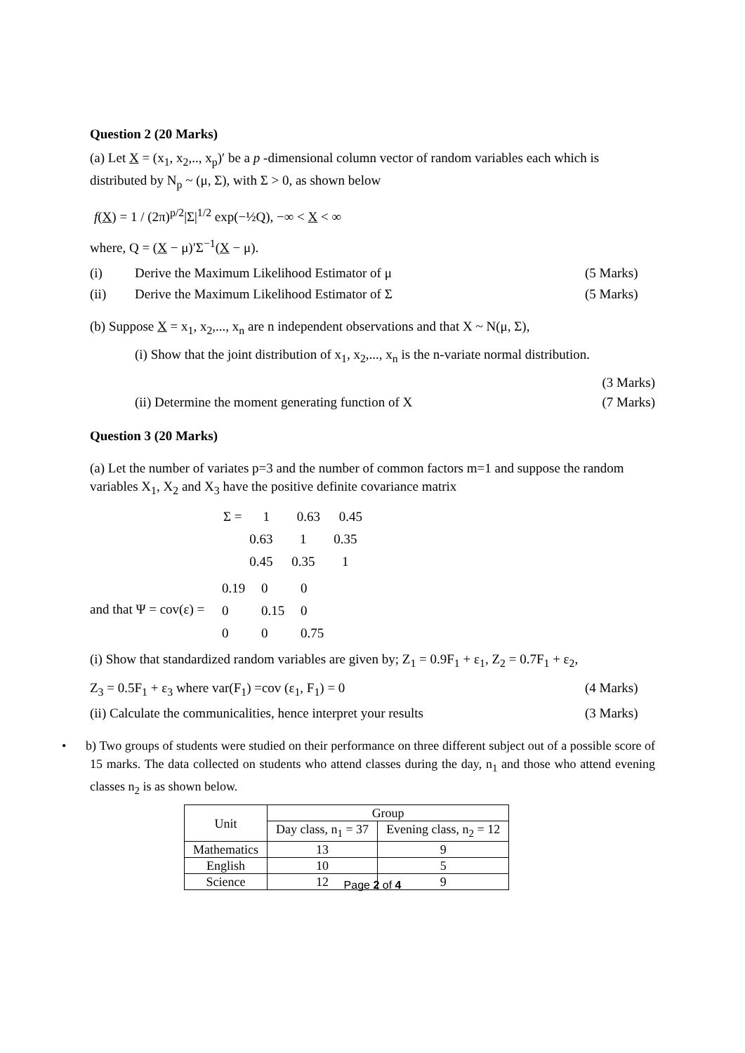Question 2 (20 Marks)
(a) Let X = (x<sub>1</sub>, x<sub>2</sub>,.., x<sub>p</sub>)′ be a p -dimensional column vector of random variables each which is distributed by N<sub>p</sub> ~ (μ, Σ), with Σ > 0, as shown below
f(X) = 1 / (2π)<sup>p/2</sup>|Σ|<sup>1/2</sup> exp(−½Q), −∞ < X < ∞
where, Q = (X − μ)′Σ<sup>−1</sup>(X − μ).
(i) Derive the Maximum Likelihood Estimator of μ (5 Marks)
(ii) Derive the Maximum Likelihood Estimator of Σ (5 Marks)
(b) Suppose X = x<sub>1</sub>, x<sub>2</sub>,..., x<sub>n</sub> are n independent observations and that X ~ N(μ, Σ),
(i) Show that the joint distribution of x<sub>1</sub>, x<sub>2</sub>,..., x<sub>n</sub> is the n-variate normal distribution.
(3 Marks)
(ii) Determine the moment generating function of X (7 Marks)
Question 3 (20 Marks)
(a) Let the number of variates p=3 and the number of common factors m=1 and suppose the random variables X<sub>1</sub>, X<sub>2</sub> and X<sub>3</sub> have the positive definite covariance matrix
Σ = 1 0.63 0.45
0.63 1 0.35
0.45 0.35 1
and that Ψ = cov(ε) = 0.19 0 0
0 0.15 0
0 0 0.75
(i) Show that standardized random variables are given by; Z<sub>1</sub> = 0.9F<sub>1</sub> + ε<sub>1</sub>, Z<sub>2</sub> = 0.7F<sub>1</sub> + ε<sub>2</sub>,
Z<sub>3</sub> = 0.5F<sub>1</sub> + ε<sub>3</sub> where var(F<sub>1</sub>) =cov (ε<sub>1</sub>, F<sub>1</sub>) = 0 (4 Marks)
(ii) Calculate the communicalities, hence interpret your results (3 Marks)
• b) Two groups of students were studied on their performance on three different subject out of a possible score of 15 marks. The data collected on students who attend classes during the day, n<sub>1</sub> and those who attend evening classes n<sub>2</sub> is as shown below.
| Unit | Group | |
| --- | --- | --- |
| | Day class, n<sub>1</sub> = 37 | Evening class, n<sub>2</sub> = 12 |
| Mathematics | 13 | 9 |
| English | 10 | 5 |
| Science | 12 | 9 |
Page 2 of 4